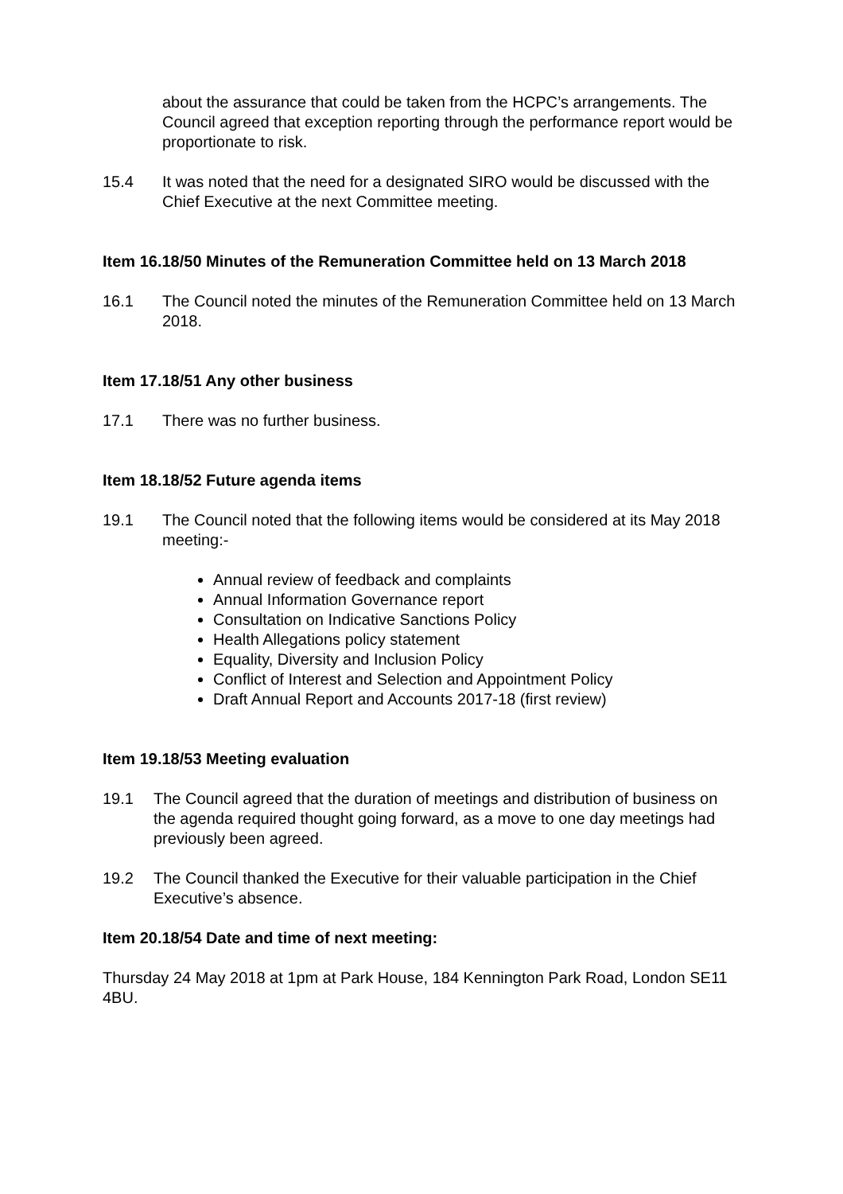about the assurance that could be taken from the HCPC’s arrangements. The Council agreed that exception reporting through the performance report would be proportionate to risk.
15.4 It was noted that the need for a designated SIRO would be discussed with the Chief Executive at the next Committee meeting.
Item 16.18/50 Minutes of the Remuneration Committee held on 13 March 2018
16.1 The Council noted the minutes of the Remuneration Committee held on 13 March 2018.
Item 17.18/51 Any other business
17.1 There was no further business.
Item 18.18/52 Future agenda items
19.1 The Council noted that the following items would be considered at its May 2018 meeting:-
Annual review of feedback and complaints
Annual Information Governance report
Consultation on Indicative Sanctions Policy
Health Allegations policy statement
Equality, Diversity and Inclusion Policy
Conflict of Interest and Selection and Appointment Policy
Draft Annual Report and Accounts 2017-18 (first review)
Item 19.18/53 Meeting evaluation
19.1 The Council agreed that the duration of meetings and distribution of business on the agenda required thought going forward, as a move to one day meetings had previously been agreed.
19.2 The Council thanked the Executive for their valuable participation in the Chief Executive’s absence.
Item 20.18/54 Date and time of next meeting:
Thursday 24 May 2018 at 1pm at Park House, 184 Kennington Park Road, London SE11 4BU.